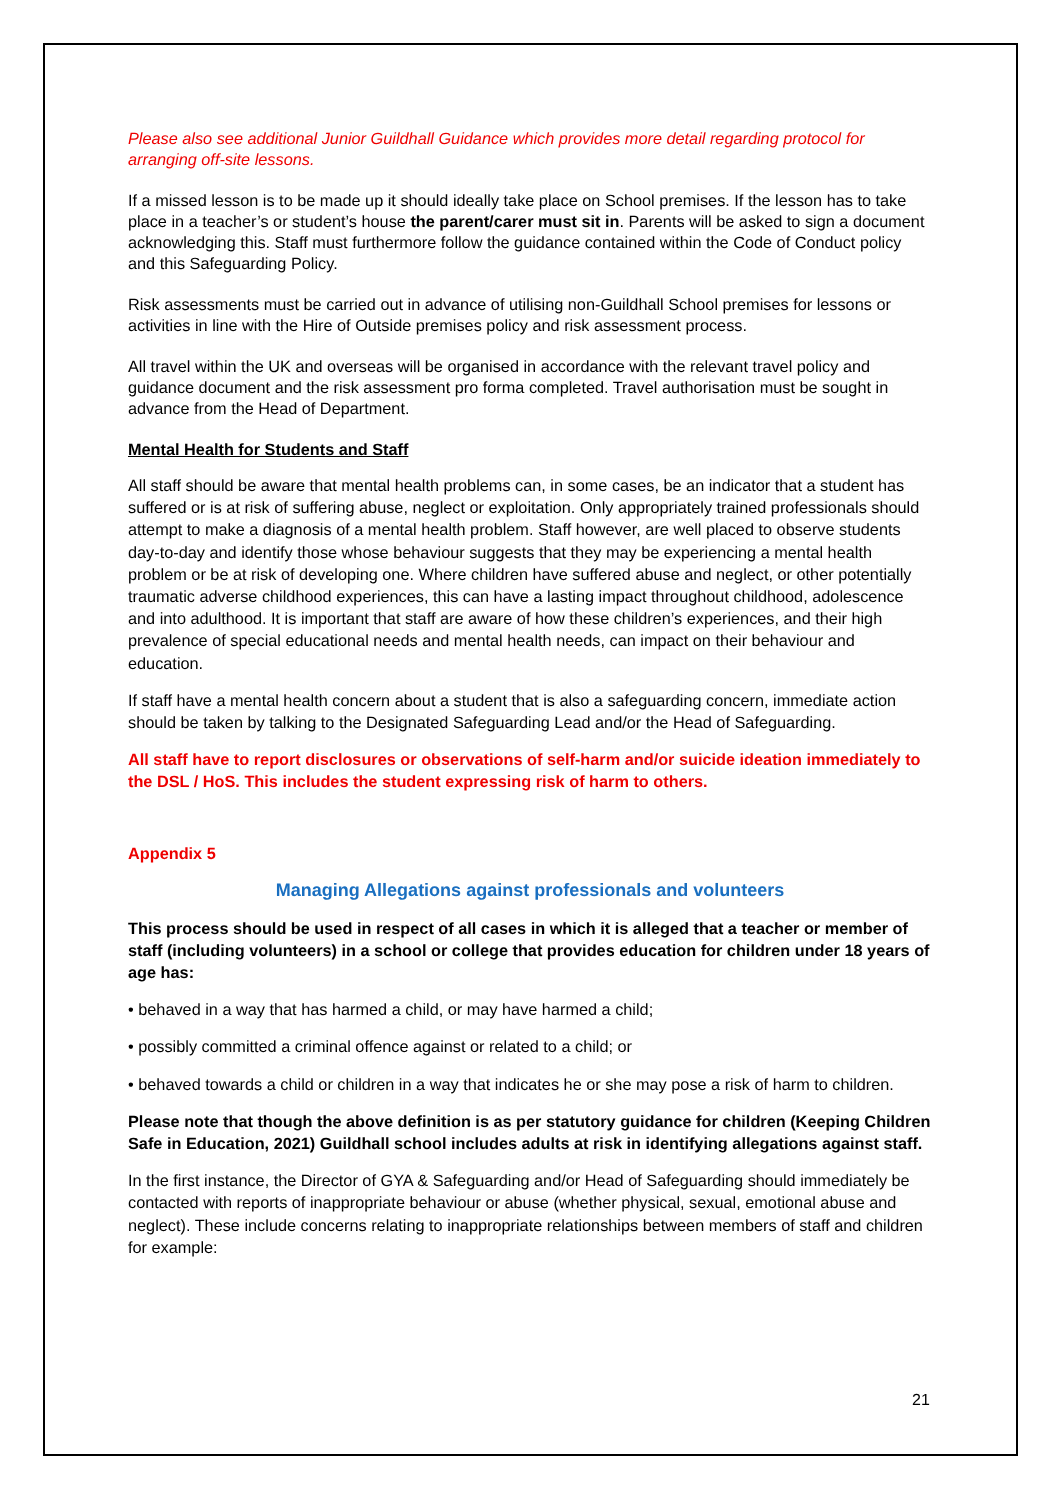Please also see additional Junior Guildhall Guidance which provides more detail regarding protocol for arranging off-site lessons.
If a missed lesson is to be made up it should ideally take place on School premises. If the lesson has to take place in a teacher’s or student’s house the parent/carer must sit in. Parents will be asked to sign a document acknowledging this. Staff must furthermore follow the guidance contained within the Code of Conduct policy and this Safeguarding Policy.
Risk assessments must be carried out in advance of utilising non-Guildhall School premises for lessons or activities in line with the Hire of Outside premises policy and risk assessment process.
All travel within the UK and overseas will be organised in accordance with the relevant travel policy and guidance document and the risk assessment pro forma completed. Travel authorisation must be sought in advance from the Head of Department.
Mental Health for Students and Staff
All staff should be aware that mental health problems can, in some cases, be an indicator that a student has suffered or is at risk of suffering abuse, neglect or exploitation. Only appropriately trained professionals should attempt to make a diagnosis of a mental health problem. Staff however, are well placed to observe students day-to-day and identify those whose behaviour suggests that they may be experiencing a mental health problem or be at risk of developing one. Where children have suffered abuse and neglect, or other potentially traumatic adverse childhood experiences, this can have a lasting impact throughout childhood, adolescence and into adulthood. It is important that staff are aware of how these children’s experiences, and their high prevalence of special educational needs and mental health needs, can impact on their behaviour and education.
If staff have a mental health concern about a student that is also a safeguarding concern, immediate action should be taken by talking to the Designated Safeguarding Lead and/or the Head of Safeguarding.
All staff have to report disclosures or observations of self-harm and/or suicide ideation immediately to the DSL / HoS. This includes the student expressing risk of harm to others.
Appendix 5
Managing Allegations against professionals and volunteers
This process should be used in respect of all cases in which it is alleged that a teacher or member of staff (including volunteers) in a school or college that provides education for children under 18 years of age has:
• behaved in a way that has harmed a child, or may have harmed a child;
• possibly committed a criminal offence against or related to a child; or
• behaved towards a child or children in a way that indicates he or she may pose a risk of harm to children.
Please note that though the above definition is as per statutory guidance for children (Keeping Children Safe in Education, 2021) Guildhall school includes adults at risk in identifying allegations against staff.
In the first instance, the Director of GYA & Safeguarding and/or Head of Safeguarding should immediately be contacted with reports of inappropriate behaviour or abuse (whether physical, sexual, emotional abuse and neglect). These include concerns relating to inappropriate relationships between members of staff and children for example:
21